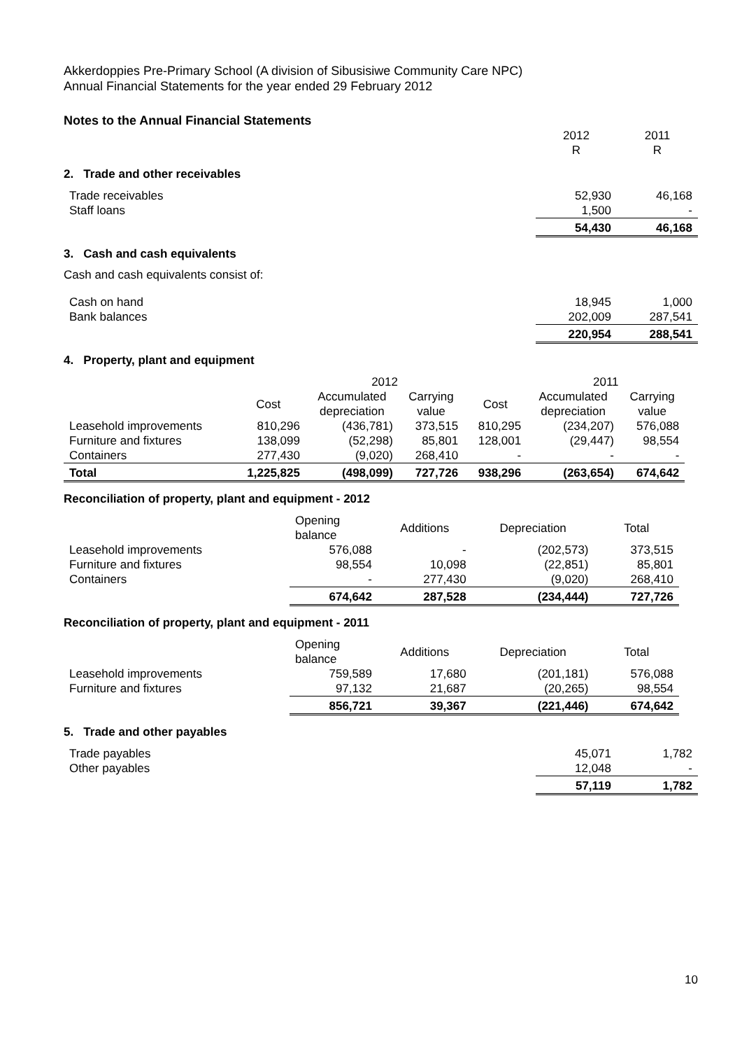Akkerdoppies Pre-Primary School (A division of Sibusisiwe Community Care NPC)
Annual Financial Statements for the year ended 29 February 2012
Notes to the Annual Financial Statements
| | 2012 R | 2011 R |
2. Trade and other receivables
| Trade receivables | 52,930 | 46,168 |
| Staff loans | 1,500 | - |
| | 54,430 | 46,168 |
3. Cash and cash equivalents
Cash and cash equivalents consist of:
| Cash on hand | 18,945 | 1,000 |
| Bank balances | 202,009 | 287,541 |
| | 220,954 | 288,541 |
4. Property, plant and equipment
| | | 2012 | | | 2011 | | |
| | Cost | Accumulated depreciation | Carrying value | Cost | Accumulated depreciation | Carrying value | |
| Leasehold improvements | 810,296 | (436,781) | 373,515 | 810,295 | (234,207) | 576,088 | |
| Furniture and fixtures | 138,099 | (52,298) | 85,801 | 128,001 | (29,447) | 98,554 | |
| Containers | 277,430 | (9,020) | 268,410 | - | - | - | |
| Total | 1,225,825 | (498,099) | 727,726 | 938,296 | (263,654) | 674,642 | |
Reconciliation of property, plant and equipment - 2012
| | Opening balance | Additions | Depreciation | Total |
| Leasehold improvements | 576,088 | - | (202,573) | 373,515 |
| Furniture and fixtures | 98,554 | 10,098 | (22,851) | 85,801 |
| Containers | - | 277,430 | (9,020) | 268,410 |
| | 674,642 | 287,528 | (234,444) | 727,726 |
Reconciliation of property, plant and equipment - 2011
| | Opening balance | Additions | Depreciation | Total |
| Leasehold improvements | 759,589 | 17,680 | (201,181) | 576,088 |
| Furniture and fixtures | 97,132 | 21,687 | (20,265) | 98,554 |
| | 856,721 | 39,367 | (221,446) | 674,642 |
5. Trade and other payables
| Trade payables | 45,071 | 1,782 |
| Other payables | 12,048 | - |
| | 57,119 | 1,782 |
10